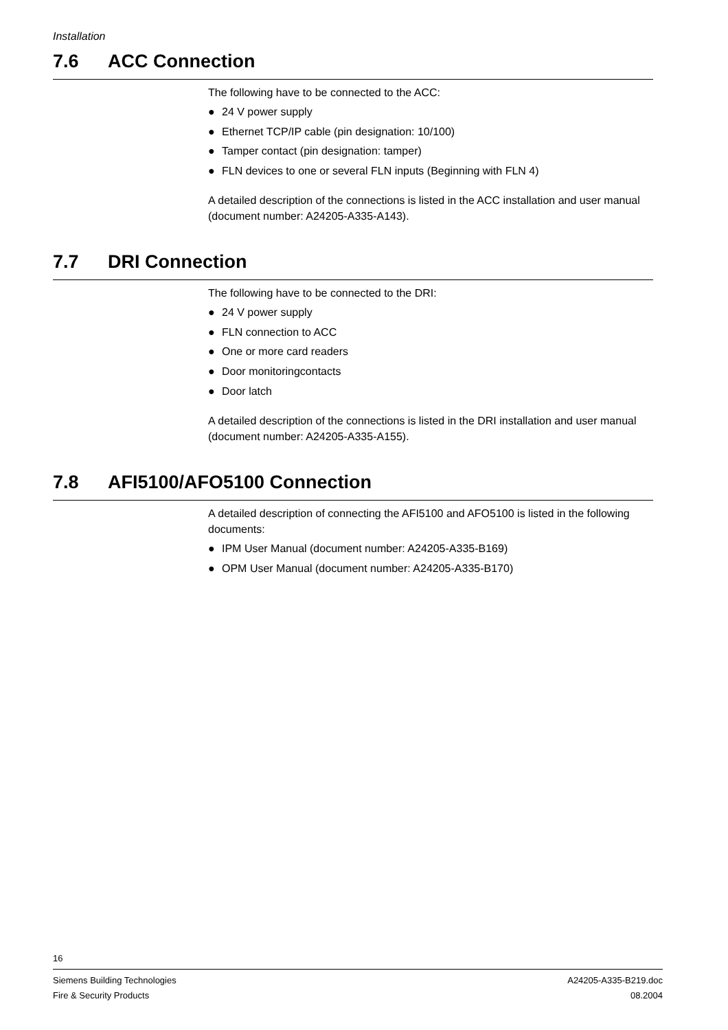Installation
7.6 ACC Connection
The following have to be connected to the ACC:
● 24 V power supply
● Ethernet TCP/IP cable (pin designation: 10/100)
● Tamper contact (pin designation: tamper)
● FLN devices to one or several FLN inputs (Beginning with FLN 4)
A detailed description of the connections is listed in the ACC installation and user manual (document number: A24205-A335-A143).
7.7 DRI Connection
The following have to be connected to the DRI:
● 24 V power supply
● FLN connection to ACC
● One or more card readers
● Door monitoringcontacts
● Door latch
A detailed description of the connections is listed in the DRI installation and user manual (document number: A24205-A335-A155).
7.8 AFI5100/AFO5100 Connection
A detailed description of connecting the AFI5100 and AFO5100 is listed in the following documents:
● IPM User Manual (document number: A24205-A335-B169)
● OPM User Manual (document number: A24205-A335-B170)
16
Siemens Building Technologies
Fire & Security Products
A24205-A335-B219.doc
08.2004